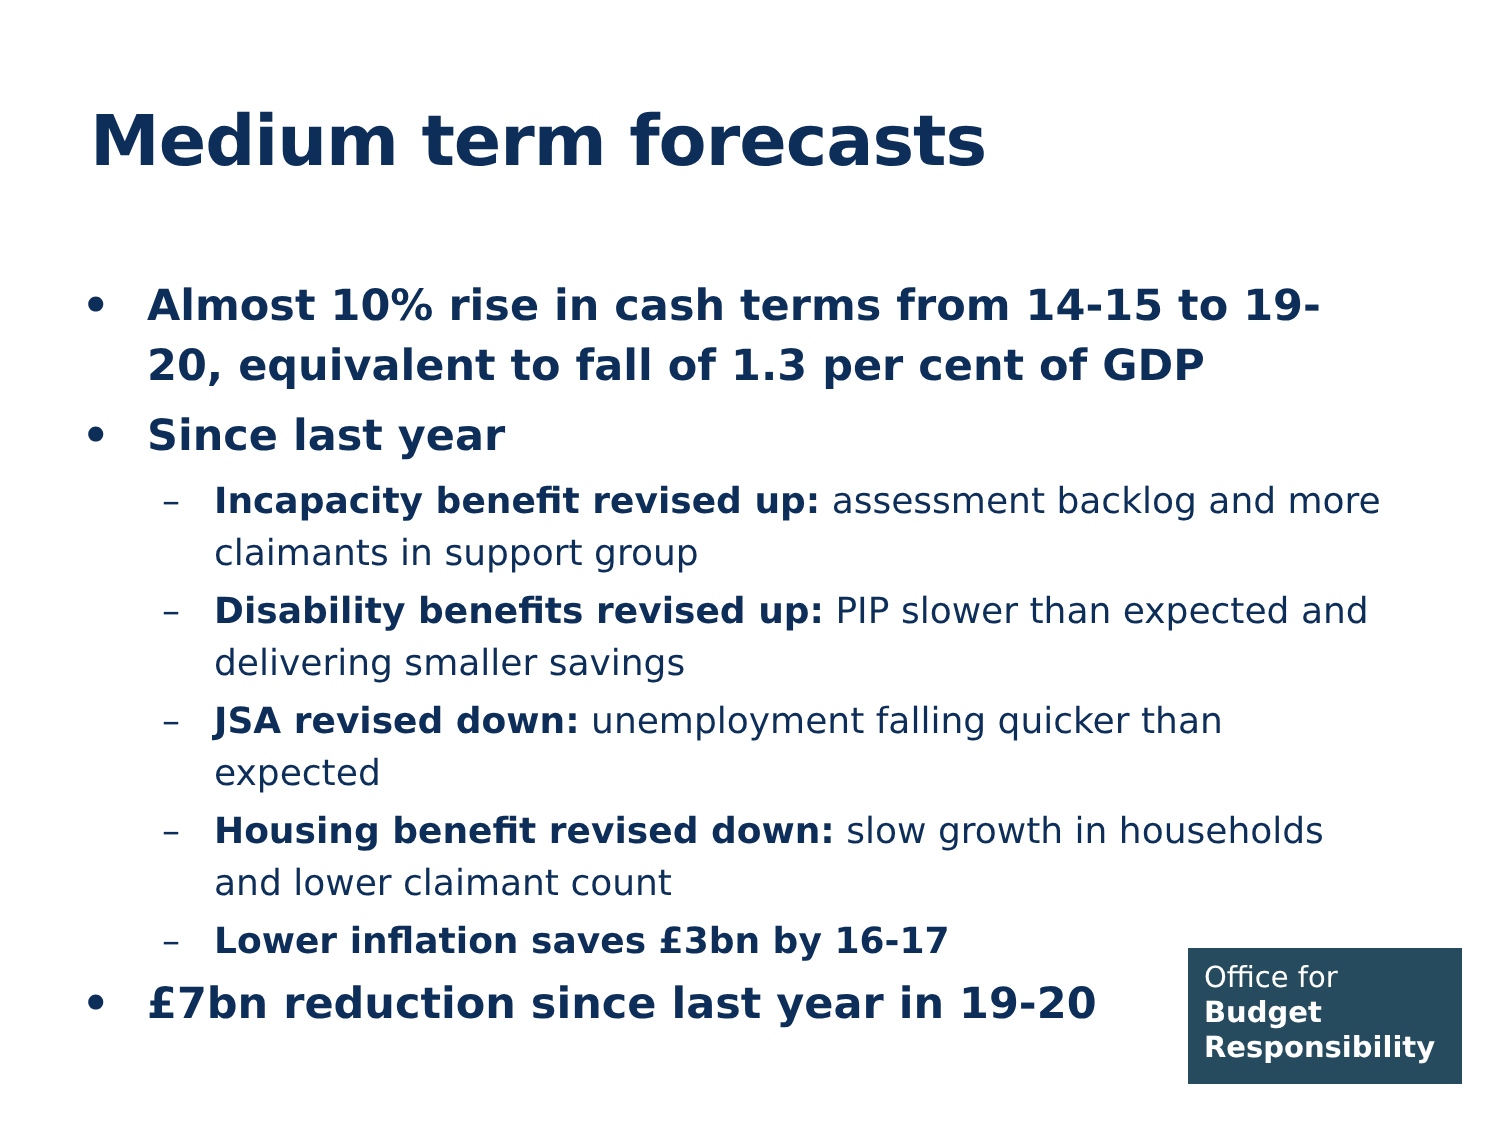Medium term forecasts
• Almost 10% rise in cash terms from 14-15 to 19-20, equivalent to fall of 1.3 per cent of GDP
• Since last year
– Incapacity benefit revised up: assessment backlog and more claimants in support group
– Disability benefits revised up: PIP slower than expected and delivering smaller savings
– JSA revised down: unemployment falling quicker than expected
– Housing benefit revised down: slow growth in households and lower claimant count
– Lower inflation saves £3bn by 16-17
• £7bn reduction since last year in 19-20
Office for
Budget
Responsibility